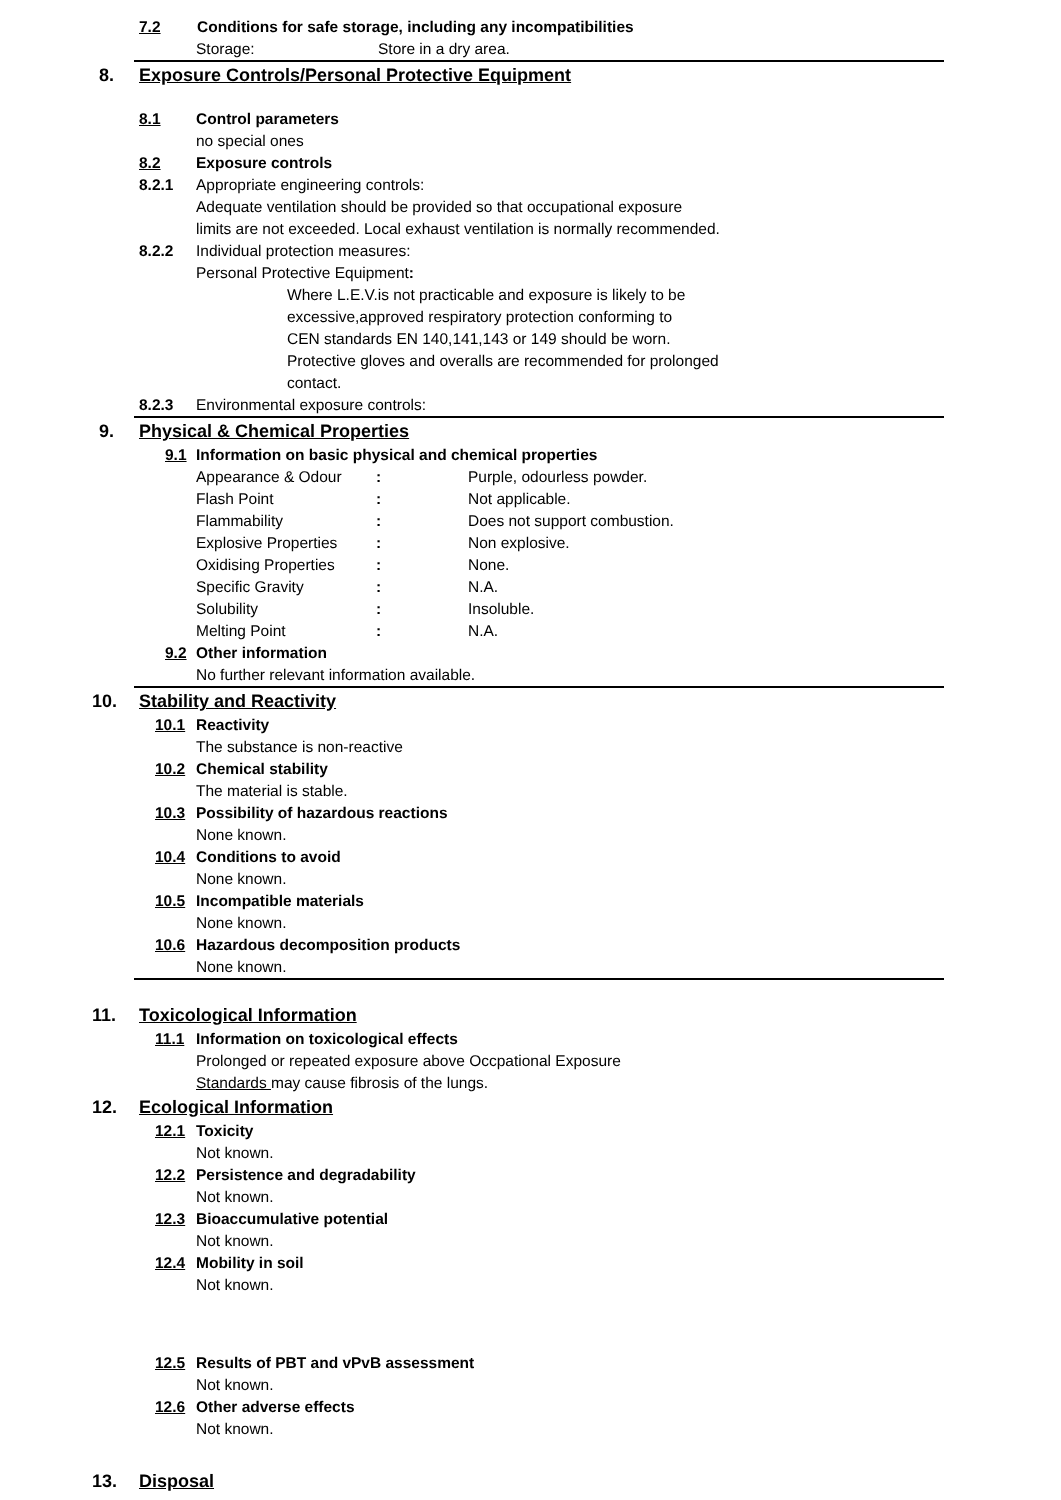7.2 Conditions for safe storage, including any incompatibilities
Storage: Store in a dry area.
8. Exposure Controls/Personal Protective Equipment
8.1 Control parameters
no special ones
8.2 Exposure controls
8.2.1 Appropriate engineering controls:
Adequate ventilation should be provided so that occupational exposure
limits are not exceeded. Local exhaust ventilation is normally recommended.
8.2.2 Individual protection measures:
Personal Protective Equipment:
Where L.E.V.is not practicable and exposure is likely to be
excessive,approved respiratory protection conforming to
CEN standards EN 140,141,143 or 149 should be worn.
Protective gloves and overalls are recommended for prolonged
contact.
8.2.3 Environmental exposure controls:
9. Physical & Chemical Properties
9.1 Information on basic physical and chemical properties
| Appearance & Odour | : | Purple, odourless powder. |
| Flash Point | : | Not applicable. |
| Flammability | : | Does not support combustion. |
| Explosive Properties | : | Non explosive. |
| Oxidising Properties | : | None. |
| Specific Gravity | : | N.A. |
| Solubility | : | Insoluble. |
| Melting Point | : | N.A. |
9.2 Other information
No further relevant information available.
10. Stability and Reactivity
10.1 Reactivity
The substance is non-reactive
10.2 Chemical stability
The material is stable.
10.3 Possibility of hazardous reactions
None known.
10.4 Conditions to avoid
None known.
10.5 Incompatible materials
None known.
10.6 Hazardous decomposition products
None known.
11. Toxicological Information
11.1 Information on toxicological effects
Prolonged or repeated exposure above Occpational Exposure
Standards may cause fibrosis of the lungs.
12. Ecological Information
12.1 Toxicity
Not known.
12.2 Persistence and degradability
Not known.
12.3 Bioaccumulative potential
Not known.
12.4 Mobility in soil
Not known.
12.5 Results of PBT and vPvB assessment
Not known.
12.6 Other adverse effects
Not known.
13. Disposal